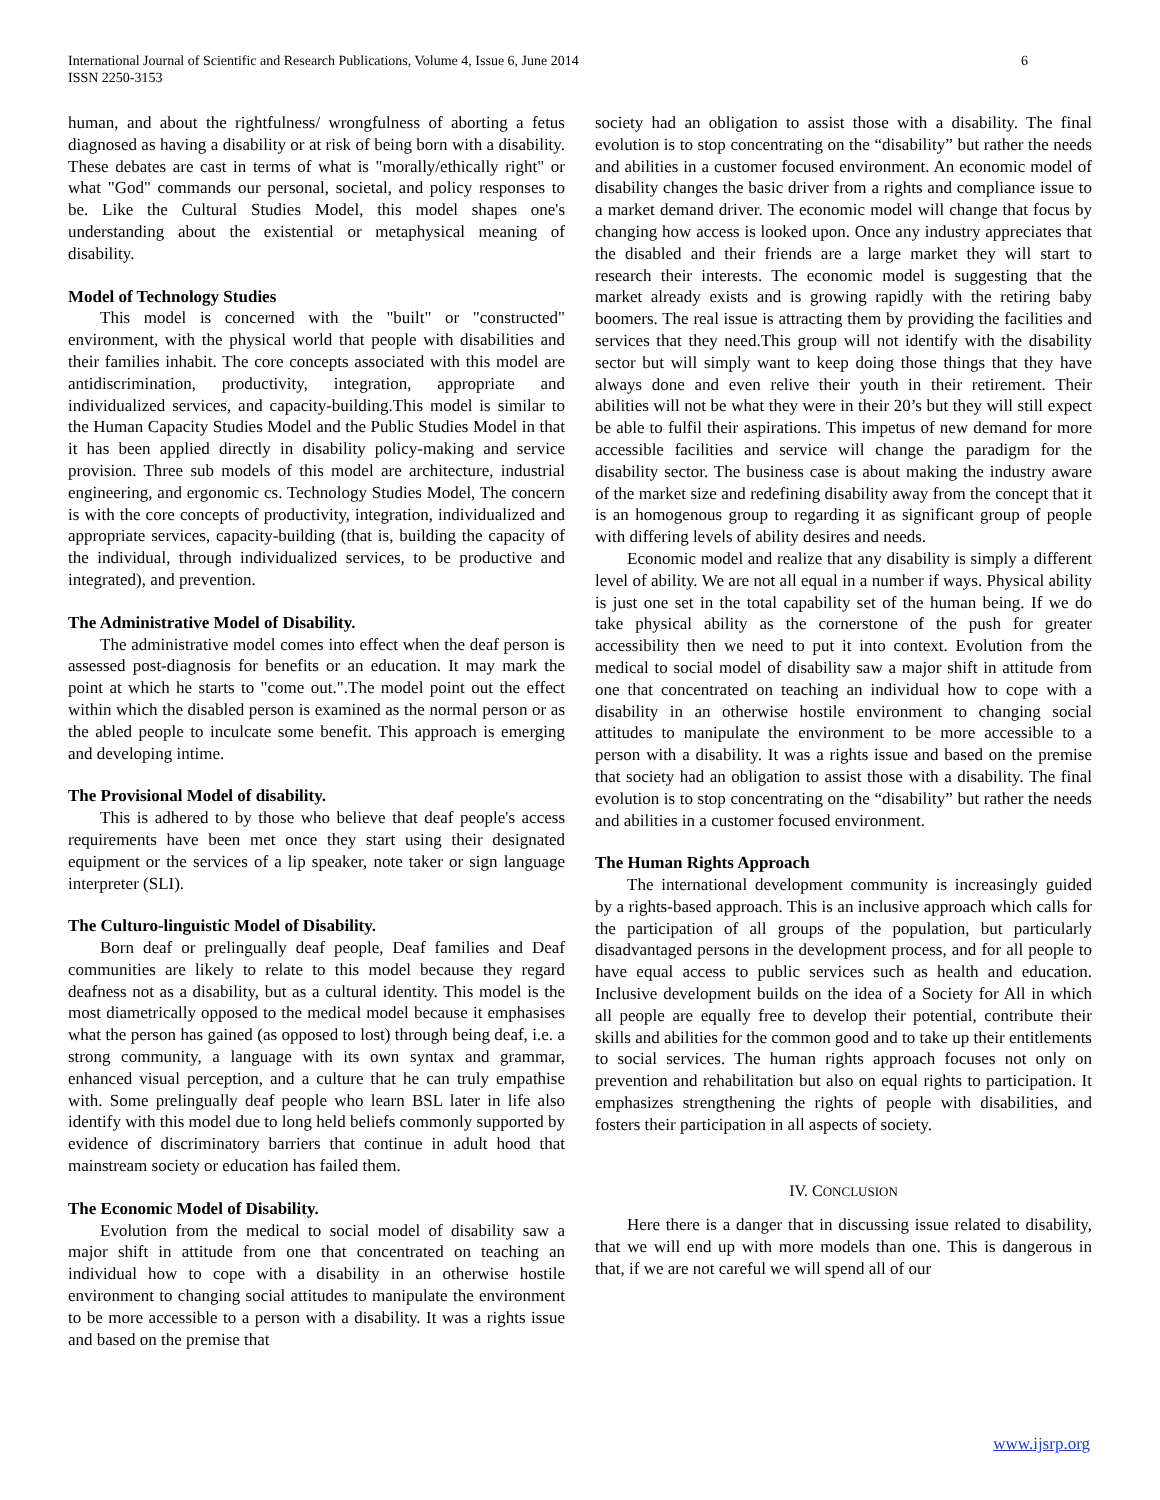International Journal of Scientific and Research Publications, Volume 4, Issue 6, June 2014
ISSN 2250-3153
6
human, and about the rightfulness/ wrongfulness of aborting a fetus diagnosed as having a disability or at risk of being born with a disability. These debates are cast in terms of what is "morally/ethically right" or what "God" commands our personal, societal, and policy responses to be. Like the Cultural Studies Model, this model shapes one's understanding about the existential or metaphysical meaning of disability.
Model of Technology Studies
This model is concerned with the "built" or "constructed" environment, with the physical world that people with disabilities and their families inhabit. The core concepts associated with this model are antidiscrimination, productivity, integration, appropriate and individualized services, and capacity-building.This model is similar to the Human Capacity Studies Model and the Public Studies Model in that it has been applied directly in disability policy-making and service provision. Three sub models of this model are architecture, industrial engineering, and ergonomic cs. Technology Studies Model, The concern is with the core concepts of productivity, integration, individualized and appropriate services, capacity-building (that is, building the capacity of the individual, through individualized services, to be productive and integrated), and prevention.
The Administrative Model of Disability.
The administrative model comes into effect when the deaf person is assessed post-diagnosis for benefits or an education. It may mark the point at which he starts to "come out.".The model point out the effect within which the disabled person is examined as the normal person or as the abled people to inculcate some benefit. This approach is emerging and developing intime.
The Provisional Model of disability.
This is adhered to by those who believe that deaf people's access requirements have been met once they start using their designated equipment or the services of a lip speaker, note taker or sign language interpreter (SLI).
The Culturo-linguistic Model of Disability.
Born deaf or prelingually deaf people, Deaf families and Deaf communities are likely to relate to this model because they regard deafness not as a disability, but as a cultural identity. This model is the most diametrically opposed to the medical model because it emphasises what the person has gained (as opposed to lost) through being deaf, i.e. a strong community, a language with its own syntax and grammar, enhanced visual perception, and a culture that he can truly empathise with. Some prelingually deaf people who learn BSL later in life also identify with this model due to long held beliefs commonly supported by evidence of discriminatory barriers that continue in adult hood that mainstream society or education has failed them.
The Economic Model of Disability.
Evolution from the medical to social model of disability saw a major shift in attitude from one that concentrated on teaching an individual how to cope with a disability in an otherwise hostile environment to changing social attitudes to manipulate the environment to be more accessible to a person with a disability. It was a rights issue and based on the premise that
society had an obligation to assist those with a disability. The final evolution is to stop concentrating on the “disability” but rather the needs and abilities in a customer focused environment. An economic model of disability changes the basic driver from a rights and compliance issue to a market demand driver. The economic model will change that focus by changing how access is looked upon. Once any industry appreciates that the disabled and their friends are a large market they will start to research their interests. The economic model is suggesting that the market already exists and is growing rapidly with the retiring baby boomers. The real issue is attracting them by providing the facilities and services that they need.This group will not identify with the disability sector but will simply want to keep doing those things that they have always done and even relive their youth in their retirement. Their abilities will not be what they were in their 20’s but they will still expect be able to fulfil their aspirations. This impetus of new demand for more accessible facilities and service will change the paradigm for the disability sector. The business case is about making the industry aware of the market size and redefining disability away from the concept that it is an homogenous group to regarding it as significant group of people with differing levels of ability desires and needs.
Economic model and realize that any disability is simply a different level of ability. We are not all equal in a number if ways. Physical ability is just one set in the total capability set of the human being. If we do take physical ability as the cornerstone of the push for greater accessibility then we need to put it into context. Evolution from the medical to social model of disability saw a major shift in attitude from one that concentrated on teaching an individual how to cope with a disability in an otherwise hostile environment to changing social attitudes to manipulate the environment to be more accessible to a person with a disability. It was a rights issue and based on the premise that society had an obligation to assist those with a disability. The final evolution is to stop concentrating on the “disability” but rather the needs and abilities in a customer focused environment.
The Human Rights Approach
The international development community is increasingly guided by a rights-based approach. This is an inclusive approach which calls for the participation of all groups of the population, but particularly disadvantaged persons in the development process, and for all people to have equal access to public services such as health and education. Inclusive development builds on the idea of a Society for All in which all people are equally free to develop their potential, contribute their skills and abilities for the common good and to take up their entitlements to social services. The human rights approach focuses not only on prevention and rehabilitation but also on equal rights to participation. It emphasizes strengthening the rights of people with disabilities, and fosters their participation in all aspects of society.
IV. CONCLUSION
Here there is a danger that in discussing issue related to disability, that we will end up with more models than one. This is dangerous in that, if we are not careful we will spend all of our
www.ijsrp.org